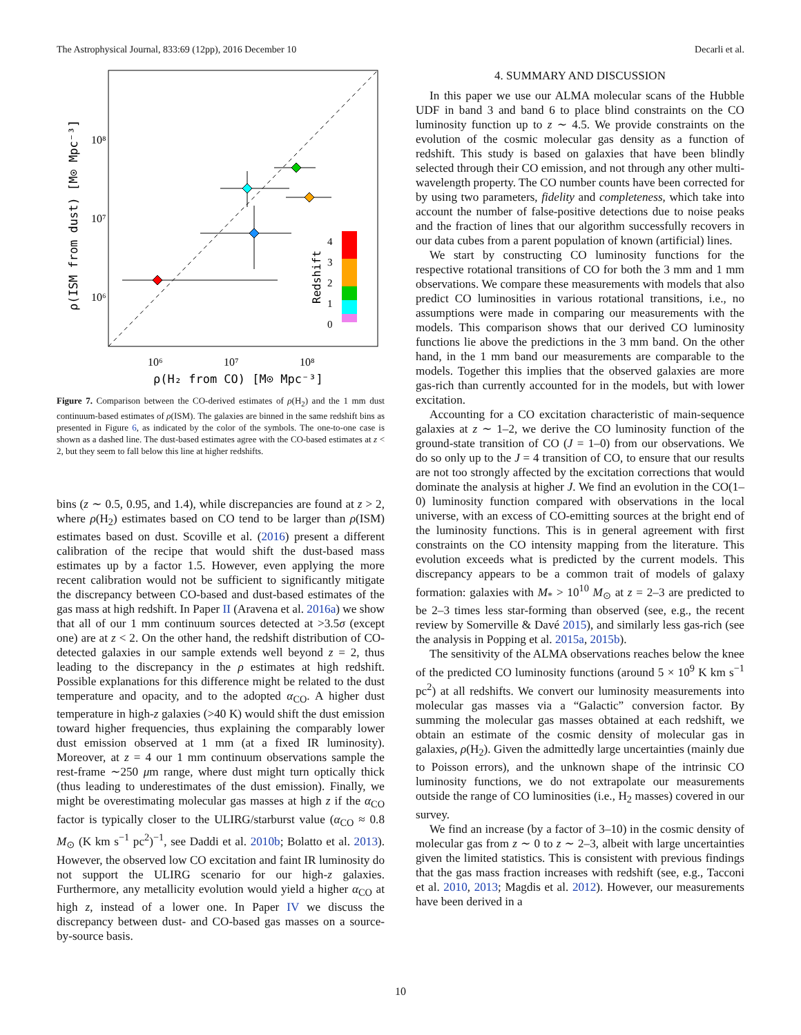The Astrophysical Journal, 833:69 (12pp), 2016 December 10 Decarli et al.
10⁸
10⁷
10⁶
10⁶
10⁷
10⁸
ρ(H₂ from CO) [M⊙ Mpc⁻³]
ρ(ISM from dust) [M⊙ Mpc⁻³]
4
3
2
1
0
Redshift
Figure 7. Comparison between the CO-derived estimates of ρ(H<sub>2</sub>) and the 1 mm dust continuum-based estimates of ρ(ISM). The galaxies are binned in the same redshift bins as presented in Figure 6, as indicated by the color of the symbols. The one-to-one case is shown as a dashed line. The dust-based estimates agree with the CO-based estimates at z < 2, but they seem to fall below this line at higher redshifts.
bins (z ∼ 0.5, 0.95, and 1.4), while discrepancies are found at z > 2, where ρ(H<sub>2</sub>) estimates based on CO tend to be larger than ρ(ISM) estimates based on dust. Scoville et al. (2016) present a different calibration of the recipe that would shift the dust-based mass estimates up by a factor 1.5. However, even applying the more recent calibration would not be sufficient to significantly mitigate the discrepancy between CO-based and dust-based estimates of the gas mass at high redshift. In Paper II (Aravena et al. 2016a) we show that all of our 1 mm continuum sources detected at >3.5σ (except one) are at z < 2. On the other hand, the redshift distribution of CO-detected galaxies in our sample extends well beyond z = 2, thus leading to the discrepancy in the ρ estimates at high redshift. Possible explanations for this difference might be related to the dust temperature and opacity, and to the adopted α<sub>CO</sub>. A higher dust temperature in high-z galaxies (>40 K) would shift the dust emission toward higher frequencies, thus explaining the comparably lower dust emission observed at 1 mm (at a fixed IR luminosity). Moreover, at z = 4 our 1 mm continuum observations sample the rest-frame ∼250 μm range, where dust might turn optically thick (thus leading to underestimates of the dust emission). Finally, we might be overestimating molecular gas masses at high z if the α<sub>CO</sub> factor is typically closer to the ULIRG/starburst value (α<sub>CO</sub> ≈ 0.8 M<sub>⊙</sub> (K km s<sup>−1</sup> pc<sup>2</sup>)<sup>−1</sup>, see Daddi et al. 2010b; Bolatto et al. 2013). However, the observed low CO excitation and faint IR luminosity do not support the ULIRG scenario for our high-z galaxies. Furthermore, any metallicity evolution would yield a higher α<sub>CO</sub> at high z, instead of a lower one. In Paper IV we discuss the discrepancy between dust- and CO-based gas masses on a source-by-source basis.
4. SUMMARY AND DISCUSSION
In this paper we use our ALMA molecular scans of the Hubble UDF in band 3 and band 6 to place blind constraints on the CO luminosity function up to z ∼ 4.5. We provide constraints on the evolution of the cosmic molecular gas density as a function of redshift. This study is based on galaxies that have been blindly selected through their CO emission, and not through any other multi-wavelength property. The CO number counts have been corrected for by using two parameters, fidelity and completeness, which take into account the number of false-positive detections due to noise peaks and the fraction of lines that our algorithm successfully recovers in our data cubes from a parent population of known (artificial) lines.
We start by constructing CO luminosity functions for the respective rotational transitions of CO for both the 3 mm and 1 mm observations. We compare these measurements with models that also predict CO luminosities in various rotational transitions, i.e., no assumptions were made in comparing our measurements with the models. This comparison shows that our derived CO luminosity functions lie above the predictions in the 3 mm band. On the other hand, in the 1 mm band our measurements are comparable to the models. Together this implies that the observed galaxies are more gas-rich than currently accounted for in the models, but with lower excitation.
Accounting for a CO excitation characteristic of main-sequence galaxies at z ∼ 1–2, we derive the CO luminosity function of the ground-state transition of CO (J = 1–0) from our observations. We do so only up to the J = 4 transition of CO, to ensure that our results are not too strongly affected by the excitation corrections that would dominate the analysis at higher J. We find an evolution in the CO(1–0) luminosity function compared with observations in the local universe, with an excess of CO-emitting sources at the bright end of the luminosity functions. This is in general agreement with first constraints on the CO intensity mapping from the literature. This evolution exceeds what is predicted by the current models. This discrepancy appears to be a common trait of models of galaxy formation: galaxies with M<sub>*</sub> > 10<sup>10</sup> M<sub>⊙</sub> at z = 2–3 are predicted to be 2–3 times less star-forming than observed (see, e.g., the recent review by Somerville & Davé 2015), and similarly less gas-rich (see the analysis in Popping et al. 2015a, 2015b).
The sensitivity of the ALMA observations reaches below the knee of the predicted CO luminosity functions (around 5 × 10<sup>9</sup> K km s<sup>−1</sup> pc<sup>2</sup>) at all redshifts. We convert our luminosity measurements into molecular gas masses via a “Galactic” conversion factor. By summing the molecular gas masses obtained at each redshift, we obtain an estimate of the cosmic density of molecular gas in galaxies, ρ(H<sub>2</sub>). Given the admittedly large uncertainties (mainly due to Poisson errors), and the unknown shape of the intrinsic CO luminosity functions, we do not extrapolate our measurements outside the range of CO luminosities (i.e., H<sub>2</sub> masses) covered in our survey.
We find an increase (by a factor of 3–10) in the cosmic density of molecular gas from z ∼ 0 to z ∼ 2–3, albeit with large uncertainties given the limited statistics. This is consistent with previous findings that the gas mass fraction increases with redshift (see, e.g., Tacconi et al. 2010, 2013; Magdis et al. 2012). However, our measurements have been derived in a
10